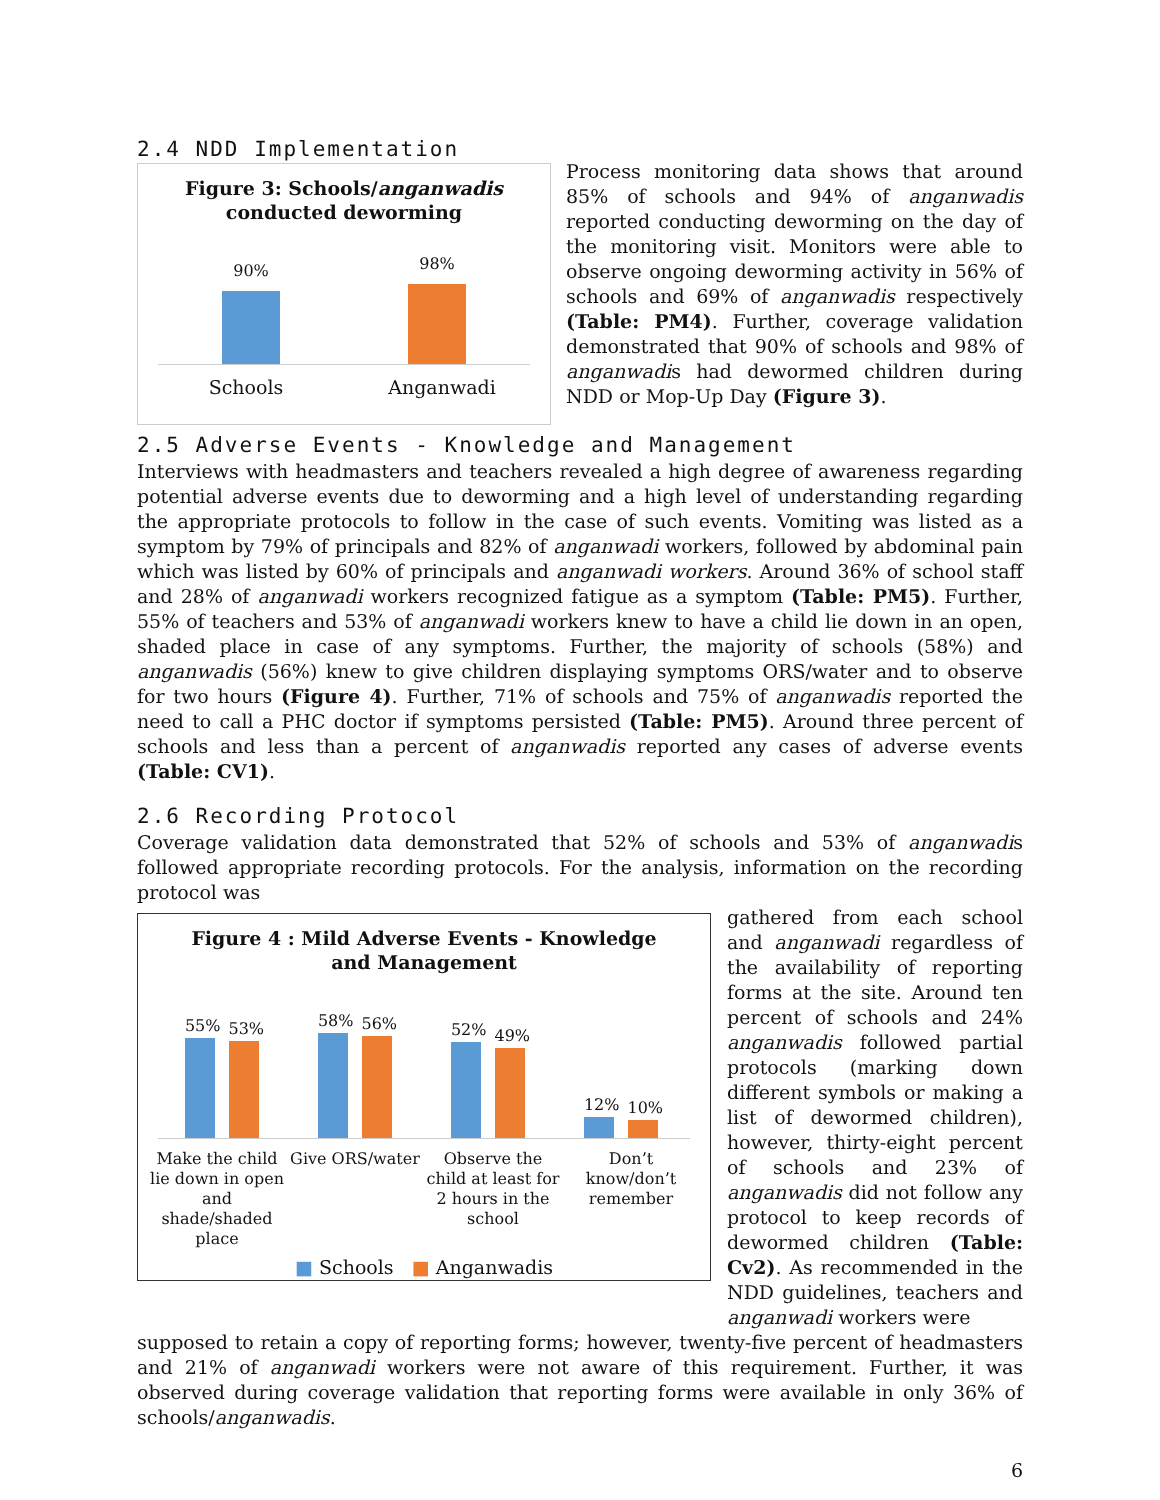2.4 NDD Implementation
Figure 3: Schools/anganwadis
conducted deworming
90%
98%
Schools Anganwadi
Process monitoring data shows that around 85% of schools and 94% of anganwadis reported conducting deworming on the day of the monitoring visit. Monitors were able to observe ongoing deworming activity in 56% of schools and 69% of anganwadis respectively (Table: PM4). Further, coverage validation demonstrated that 90% of schools and 98% of anganwadis had dewormed children during NDD or Mop-Up Day (Figure 3).
2.5 Adverse Events - Knowledge and Management
Interviews with headmasters and teachers revealed a high degree of awareness regarding potential adverse events due to deworming and a high level of understanding regarding the appropriate protocols to follow in the case of such events. Vomiting was listed as a symptom by 79% of principals and 82% of anganwadi workers, followed by abdominal pain which was listed by 60% of principals and anganwadi workers. Around 36% of school staff and 28% of anganwadi workers recognized fatigue as a symptom (Table: PM5). Further, 55% of teachers and 53% of anganwadi workers knew to have a child lie down in an open, shaded place in case of any symptoms. Further, the majority of schools (58%) and anganwadis (56%) knew to give children displaying symptoms ORS/water and to observe for two hours (Figure 4). Further, 71% of schools and 75% of anganwadis reported the need to call a PHC doctor if symptoms persisted (Table: PM5). Around three percent of schools and less than a percent of anganwadis reported any cases of adverse events (Table: CV1).
2.6 Recording Protocol
Coverage validation data demonstrated that 52% of schools and 53% of anganwadis followed appropriate recording protocols. For the analysis, information on the recording protocol was
Figure 4 : Mild Adverse Events - Knowledge
and Management
55%
53%
58%
56%
52%
49%
12%
10%
Make the child lie down in open and shade/shaded place
Give ORS/water Observe the child at least for 2 hours in the school
Don’t know/don’t remember
■ Schools ■ Anganwadis
gathered from each school and anganwadi regardless of the availability of reporting forms at the site. Around ten percent of schools and 24% anganwadis followed partial protocols (marking down different symbols or making a list of dewormed children), however, thirty-eight percent of schools and 23% of anganwadis did not follow any protocol to keep records of dewormed children (Table: Cv2). As recommended in the NDD guidelines, teachers and anganwadi workers were
supposed to retain a copy of reporting forms; however, twenty-five percent of headmasters and 21% of anganwadi workers were not aware of this requirement. Further, it was observed during coverage validation that reporting forms were available in only 36% of schools/anganwadis.
6